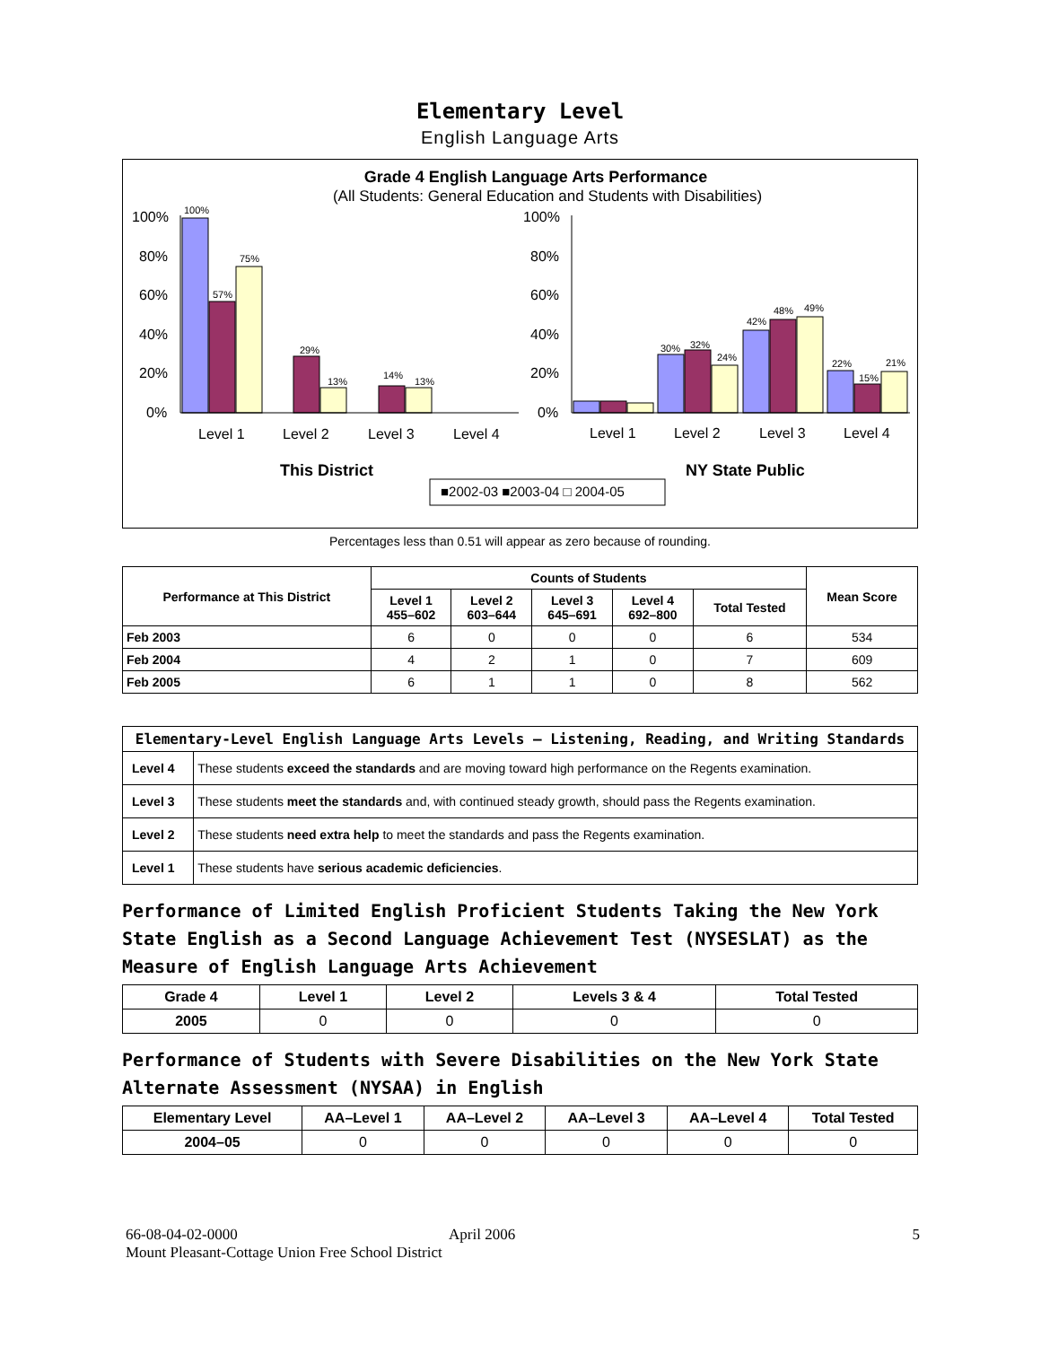Elementary Level
English Language Arts
Grade 4 English Language Arts Performance
(All Students: General Education and Students with Disabilities)
100%
57%
75%
29%
13%
14%
13%
30%
32%
24%
42%
48%
49%
22%
15%
21%
100%
80%
60%
40%
20%
0%
100%
80%
60%
40%
20%
0%
Level 1
Level 2
Level 3
Level 4
Level 1
Level 2
Level 3
Level 4
This District
NY State Public
■2002-03 ■2003-04 □ 2004-05
Percentages less than 0.51 will appear as zero because of rounding.
| Performance at This District | Counts of Students | | | | | Mean Score |
| --- | --- | --- | --- | --- | --- | --- |
| | Level 1 455–602 | Level 2 603–644 | Level 3 645–691 | Level 4 692–800 | Total Tested | |
| Feb 2003 | 6 | 0 | 0 | 0 | 6 | 534 |
| Feb 2004 | 4 | 2 | 1 | 0 | 7 | 609 |
| Feb 2005 | 6 | 1 | 1 | 0 | 8 | 562 |
| Elementary-Level English Language Arts Levels — Listening, Reading, and Writing Standards | |
| --- | --- |
| Level 4 | These students exceed the standards and are moving toward high performance on the Regents examination. |
| Level 3 | These students meet the standards and, with continued steady growth, should pass the Regents examination. |
| Level 2 | These students need extra help to meet the standards and pass the Regents examination. |
| Level 1 | These students have serious academic deficiencies . |
Performance of Limited English Proficient Students Taking the New York State English as a Second Language Achievement Test (NYSESLAT) as the Measure of English Language Arts Achievement
| Grade 4 | Level 1 | Level 2 | Levels 3 & 4 | Total Tested |
| --- | --- | --- | --- | --- |
| 2005 | 0 | 0 | 0 | 0 |
Performance of Students with Severe Disabilities on the New York State Alternate Assessment (NYSAA) in English
| Elementary Level | AA–Level 1 | AA–Level 2 | AA–Level 3 | AA–Level 4 | Total Tested |
| --- | --- | --- | --- | --- | --- |
| 2004–05 | 0 | 0 | 0 | 0 | 0 |
66-08-04-02-0000 April 2006 5
Mount Pleasant-Cottage Union Free School District